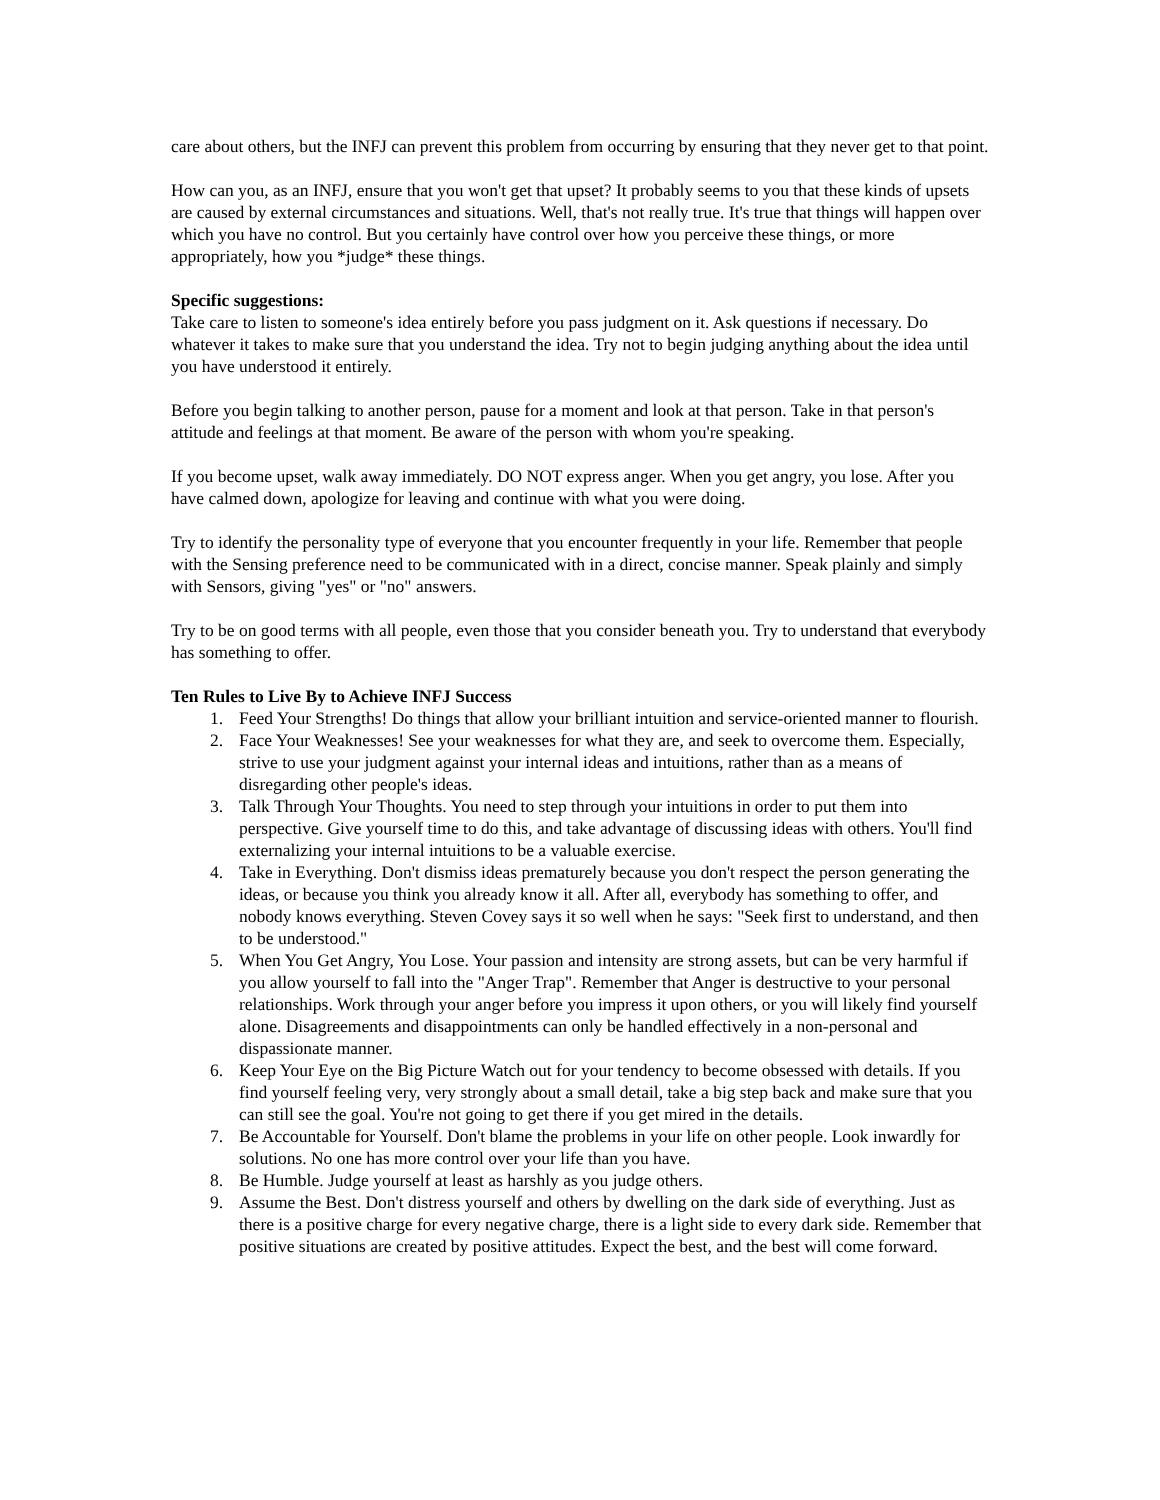care about others, but the INFJ can prevent this problem from occurring by ensuring that they never get to that point.
How can you, as an INFJ, ensure that you won't get that upset? It probably seems to you that these kinds of upsets are caused by external circumstances and situations. Well, that's not really true. It's true that things will happen over which you have no control. But you certainly have control over how you perceive these things, or more appropriately, how you *judge* these things.
Specific suggestions:
Take care to listen to someone's idea entirely before you pass judgment on it. Ask questions if necessary. Do whatever it takes to make sure that you understand the idea. Try not to begin judging anything about the idea until you have understood it entirely.
Before you begin talking to another person, pause for a moment and look at that person. Take in that person's attitude and feelings at that moment. Be aware of the person with whom you're speaking.
If you become upset, walk away immediately. DO NOT express anger. When you get angry, you lose. After you have calmed down, apologize for leaving and continue with what you were doing.
Try to identify the personality type of everyone that you encounter frequently in your life. Remember that people with the Sensing preference need to be communicated with in a direct, concise manner. Speak plainly and simply with Sensors, giving "yes" or "no" answers.
Try to be on good terms with all people, even those that you consider beneath you. Try to understand that everybody has something to offer.
Ten Rules to Live By to Achieve INFJ Success
1. Feed Your Strengths! Do things that allow your brilliant intuition and service-oriented manner to flourish.
2. Face Your Weaknesses! See your weaknesses for what they are, and seek to overcome them. Especially, strive to use your judgment against your internal ideas and intuitions, rather than as a means of disregarding other people's ideas.
3. Talk Through Your Thoughts. You need to step through your intuitions in order to put them into perspective. Give yourself time to do this, and take advantage of discussing ideas with others. You'll find externalizing your internal intuitions to be a valuable exercise.
4. Take in Everything. Don't dismiss ideas prematurely because you don't respect the person generating the ideas, or because you think you already know it all. After all, everybody has something to offer, and nobody knows everything. Steven Covey says it so well when he says: "Seek first to understand, and then to be understood."
5. When You Get Angry, You Lose. Your passion and intensity are strong assets, but can be very harmful if you allow yourself to fall into the "Anger Trap". Remember that Anger is destructive to your personal relationships. Work through your anger before you impress it upon others, or you will likely find yourself alone. Disagreements and disappointments can only be handled effectively in a non-personal and dispassionate manner.
6. Keep Your Eye on the Big Picture Watch out for your tendency to become obsessed with details. If you find yourself feeling very, very strongly about a small detail, take a big step back and make sure that you can still see the goal. You're not going to get there if you get mired in the details.
7. Be Accountable for Yourself. Don't blame the problems in your life on other people. Look inwardly for solutions. No one has more control over your life than you have.
8. Be Humble. Judge yourself at least as harshly as you judge others.
9. Assume the Best. Don't distress yourself and others by dwelling on the dark side of everything. Just as there is a positive charge for every negative charge, there is a light side to every dark side. Remember that positive situations are created by positive attitudes. Expect the best, and the best will come forward.